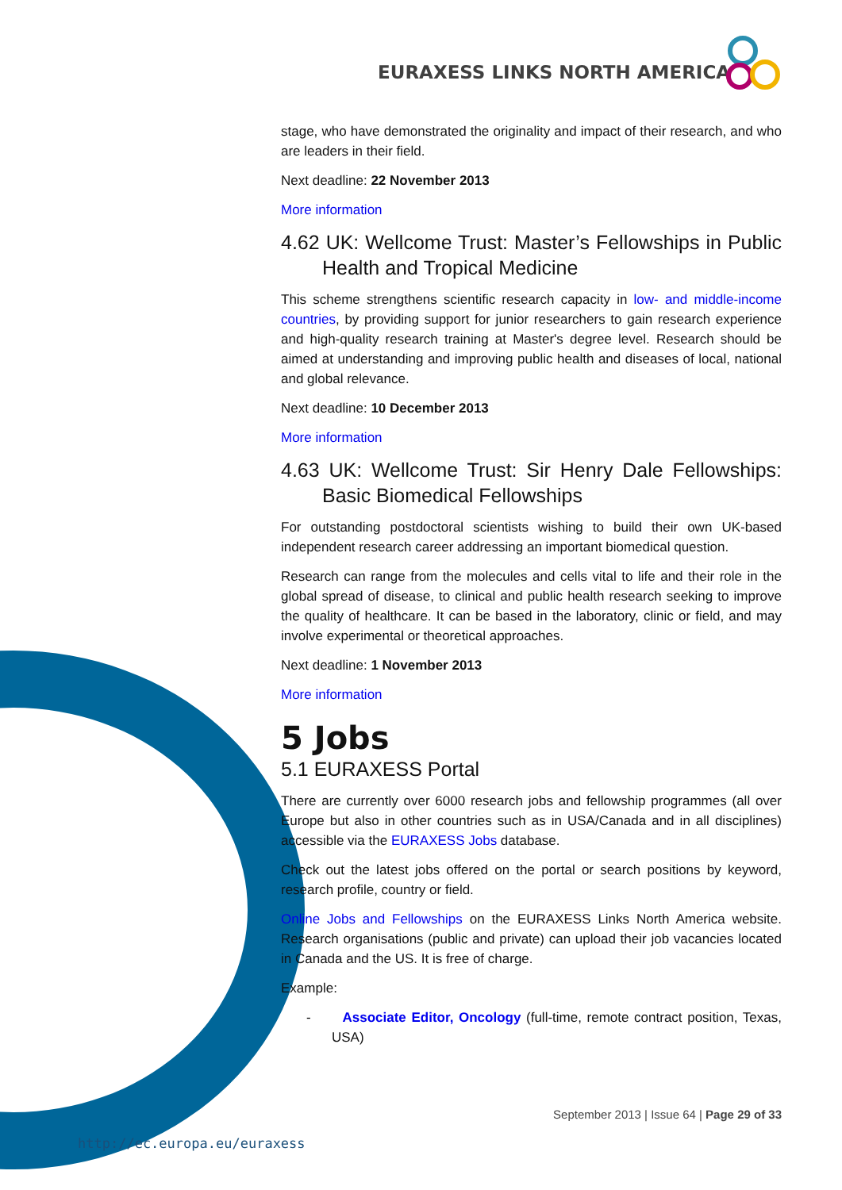EURAXESS LINKS NORTH AMERICA
stage, who have demonstrated the originality and impact of their research, and who are leaders in their field.
Next deadline: 22 November 2013
More information
4.62 UK: Wellcome Trust: Master’s Fellowships in Public Health and Tropical Medicine
This scheme strengthens scientific research capacity in low- and middle-income countries, by providing support for junior researchers to gain research experience and high-quality research training at Master's degree level. Research should be aimed at understanding and improving public health and diseases of local, national and global relevance.
Next deadline: 10 December 2013
More information
4.63 UK: Wellcome Trust: Sir Henry Dale Fellowships: Basic Biomedical Fellowships
For outstanding postdoctoral scientists wishing to build their own UK-based independent research career addressing an important biomedical question.
Research can range from the molecules and cells vital to life and their role in the global spread of disease, to clinical and public health research seeking to improve the quality of healthcare. It can be based in the laboratory, clinic or field, and may involve experimental or theoretical approaches.
Next deadline: 1 November 2013
More information
5 Jobs
5.1 EURAXESS Portal
There are currently over 6000 research jobs and fellowship programmes (all over Europe but also in other countries such as in USA/Canada and in all disciplines) accessible via the EURAXESS Jobs database.
Check out the latest jobs offered on the portal or search positions by keyword, research profile, country or field.
Online Jobs and Fellowships on the EURAXESS Links North America website. Research organisations (public and private) can upload their job vacancies located in Canada and the US. It is free of charge.
Example:
- Associate Editor, Oncology (full-time, remote contract position, Texas, USA)
September 2013 | Issue 64 | Page 29 of 33
http://ec.europa.eu/euraxess